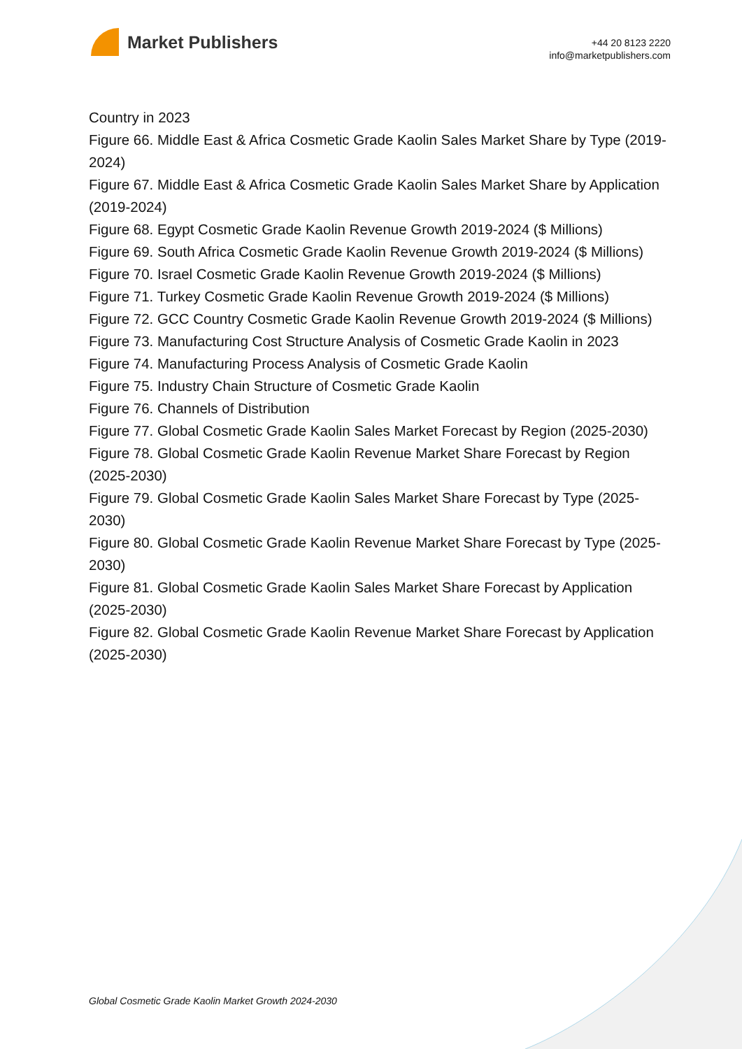Market Publishers
+44 20 8123 2220
info@marketpublishers.com
Country in 2023
Figure 66. Middle East & Africa Cosmetic Grade Kaolin Sales Market Share by Type (2019-2024)
Figure 67. Middle East & Africa Cosmetic Grade Kaolin Sales Market Share by Application (2019-2024)
Figure 68. Egypt Cosmetic Grade Kaolin Revenue Growth 2019-2024 ($ Millions)
Figure 69. South Africa Cosmetic Grade Kaolin Revenue Growth 2019-2024 ($ Millions)
Figure 70. Israel Cosmetic Grade Kaolin Revenue Growth 2019-2024 ($ Millions)
Figure 71. Turkey Cosmetic Grade Kaolin Revenue Growth 2019-2024 ($ Millions)
Figure 72. GCC Country Cosmetic Grade Kaolin Revenue Growth 2019-2024 ($ Millions)
Figure 73. Manufacturing Cost Structure Analysis of Cosmetic Grade Kaolin in 2023
Figure 74. Manufacturing Process Analysis of Cosmetic Grade Kaolin
Figure 75. Industry Chain Structure of Cosmetic Grade Kaolin
Figure 76. Channels of Distribution
Figure 77. Global Cosmetic Grade Kaolin Sales Market Forecast by Region (2025-2030)
Figure 78. Global Cosmetic Grade Kaolin Revenue Market Share Forecast by Region (2025-2030)
Figure 79. Global Cosmetic Grade Kaolin Sales Market Share Forecast by Type (2025-2030)
Figure 80. Global Cosmetic Grade Kaolin Revenue Market Share Forecast by Type (2025-2030)
Figure 81. Global Cosmetic Grade Kaolin Sales Market Share Forecast by Application (2025-2030)
Figure 82. Global Cosmetic Grade Kaolin Revenue Market Share Forecast by Application (2025-2030)
Global Cosmetic Grade Kaolin Market Growth 2024-2030